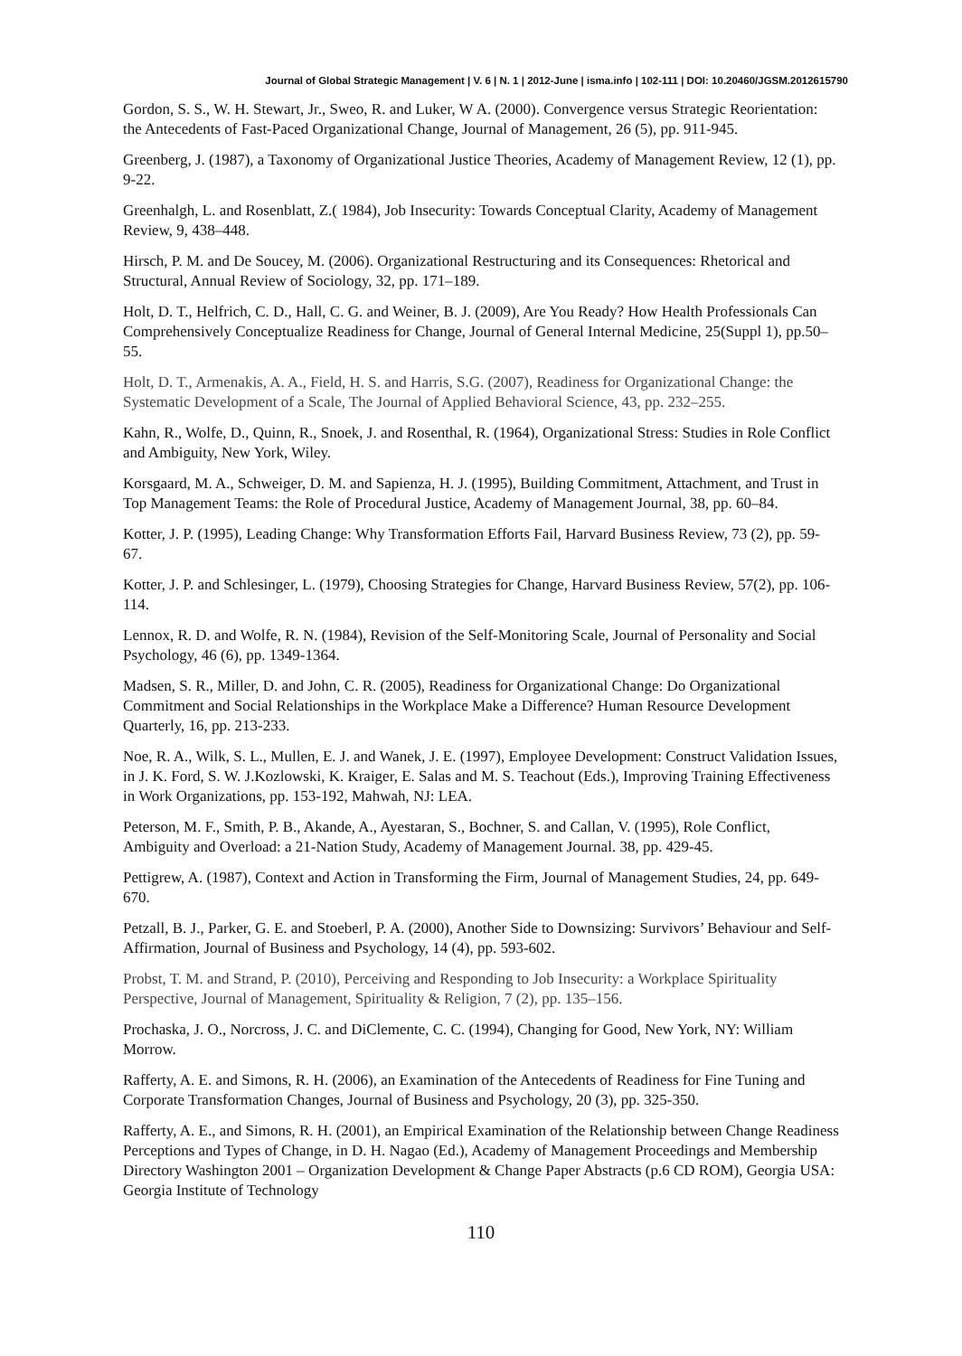Journal of Global Strategic Management | V. 6 | N. 1 | 2012-June | isma.info | 102-111 | DOI: 10.20460/JGSM.2012615790
Gordon, S. S., W. H. Stewart, Jr., Sweo, R. and Luker, W A. (2000). Convergence versus Strategic Reorientation: the Antecedents of Fast-Paced Organizational Change, Journal of Management, 26 (5), pp. 911-945.
Greenberg, J. (1987), a Taxonomy of Organizational Justice Theories, Academy of Management Review, 12 (1), pp. 9-22.
Greenhalgh, L. and Rosenblatt, Z.( 1984), Job Insecurity: Towards Conceptual Clarity, Academy of Management Review, 9, 438–448.
Hirsch, P. M. and De Soucey, M. (2006). Organizational Restructuring and its Consequences: Rhetorical and Structural, Annual Review of Sociology, 32, pp. 171–189.
Holt, D. T., Helfrich, C. D., Hall, C. G. and Weiner, B. J. (2009), Are You Ready? How Health Professionals Can Comprehensively Conceptualize Readiness for Change, Journal of General Internal Medicine, 25(Suppl 1), pp.50–55.
Holt, D. T., Armenakis, A. A., Field, H. S. and Harris, S.G. (2007), Readiness for Organizational Change: the Systematic Development of a Scale, The Journal of Applied Behavioral Science, 43, pp. 232–255.
Kahn, R., Wolfe, D., Quinn, R., Snoek, J. and Rosenthal, R. (1964), Organizational Stress: Studies in Role Conflict and Ambiguity, New York, Wiley.
Korsgaard, M. A., Schweiger, D. M. and Sapienza, H. J. (1995), Building Commitment, Attachment, and Trust in Top Management Teams: the Role of Procedural Justice, Academy of Management Journal, 38, pp. 60–84.
Kotter, J. P. (1995), Leading Change: Why Transformation Efforts Fail, Harvard Business Review, 73 (2), pp. 59-67.
Kotter, J. P. and Schlesinger, L. (1979), Choosing Strategies for Change, Harvard Business Review, 57(2), pp. 106-114.
Lennox, R. D. and Wolfe, R. N. (1984), Revision of the Self-Monitoring Scale, Journal of Personality and Social Psychology, 46 (6), pp. 1349-1364.
Madsen, S. R., Miller, D. and John, C. R. (2005), Readiness for Organizational Change: Do Organizational Commitment and Social Relationships in the Workplace Make a Difference? Human Resource Development Quarterly, 16, pp. 213-233.
Noe, R. A., Wilk, S. L., Mullen, E. J. and Wanek, J. E. (1997), Employee Development: Construct Validation Issues, in J. K. Ford, S. W. J.Kozlowski, K. Kraiger, E. Salas and M. S. Teachout (Eds.), Improving Training Effectiveness in Work Organizations, pp. 153-192, Mahwah, NJ: LEA.
Peterson, M. F., Smith, P. B., Akande, A., Ayestaran, S., Bochner, S. and Callan, V. (1995), Role Conflict, Ambiguity and Overload: a 21-Nation Study, Academy of Management Journal. 38, pp. 429-45.
Pettigrew, A. (1987), Context and Action in Transforming the Firm, Journal of Management Studies, 24, pp. 649-670.
Petzall, B. J., Parker, G. E. and Stoeberl, P. A. (2000), Another Side to Downsizing: Survivors’ Behaviour and Self-Affirmation, Journal of Business and Psychology, 14 (4), pp. 593-602.
Probst, T. M. and Strand, P. (2010), Perceiving and Responding to Job Insecurity: a Workplace Spirituality Perspective, Journal of Management, Spirituality & Religion, 7 (2), pp. 135–156.
Prochaska, J. O., Norcross, J. C. and DiClemente, C. C. (1994), Changing for Good, New York, NY: William Morrow.
Rafferty, A. E. and Simons, R. H. (2006), an Examination of the Antecedents of Readiness for Fine Tuning and Corporate Transformation Changes, Journal of Business and Psychology, 20 (3), pp. 325-350.
Rafferty, A. E., and Simons, R. H. (2001), an Empirical Examination of the Relationship between Change Readiness Perceptions and Types of Change, in D. H. Nagao (Ed.), Academy of Management Proceedings and Membership Directory Washington 2001 – Organization Development & Change Paper Abstracts (p.6 CD ROM), Georgia USA: Georgia Institute of Technology
110